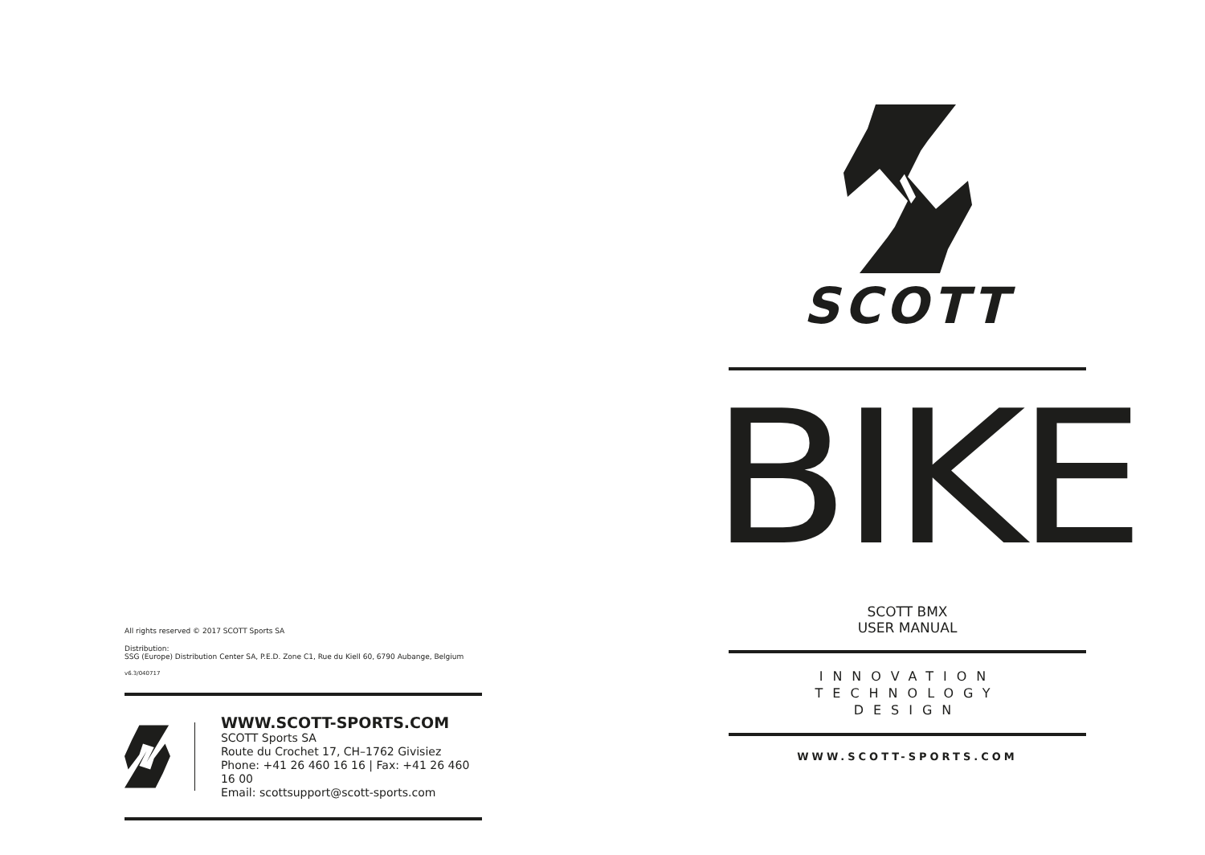All rights reserved © 2017 SCOTT Sports SA
Distribution:
SSG (Europe) Distribution Center SA, P.E.D. Zone C1, Rue du Kiell 60, 6790 Aubange, Belgium
v6.3/040717
WWW.SCOTT-SPORTS.COM
SCOTT Sports SA
Route du Crochet 17, CH–1762 Givisiez
Phone: +41 26 460 16 16 | Fax: +41 26 460 16 00
Email: scottsupport@scott-sports.com
SCOTT
BIKE
SCOTT BMX
USER MANUAL
INNOVATION
TECHNOLOGY
DESIGN
WWW.SCOTT-SPORTS.COM